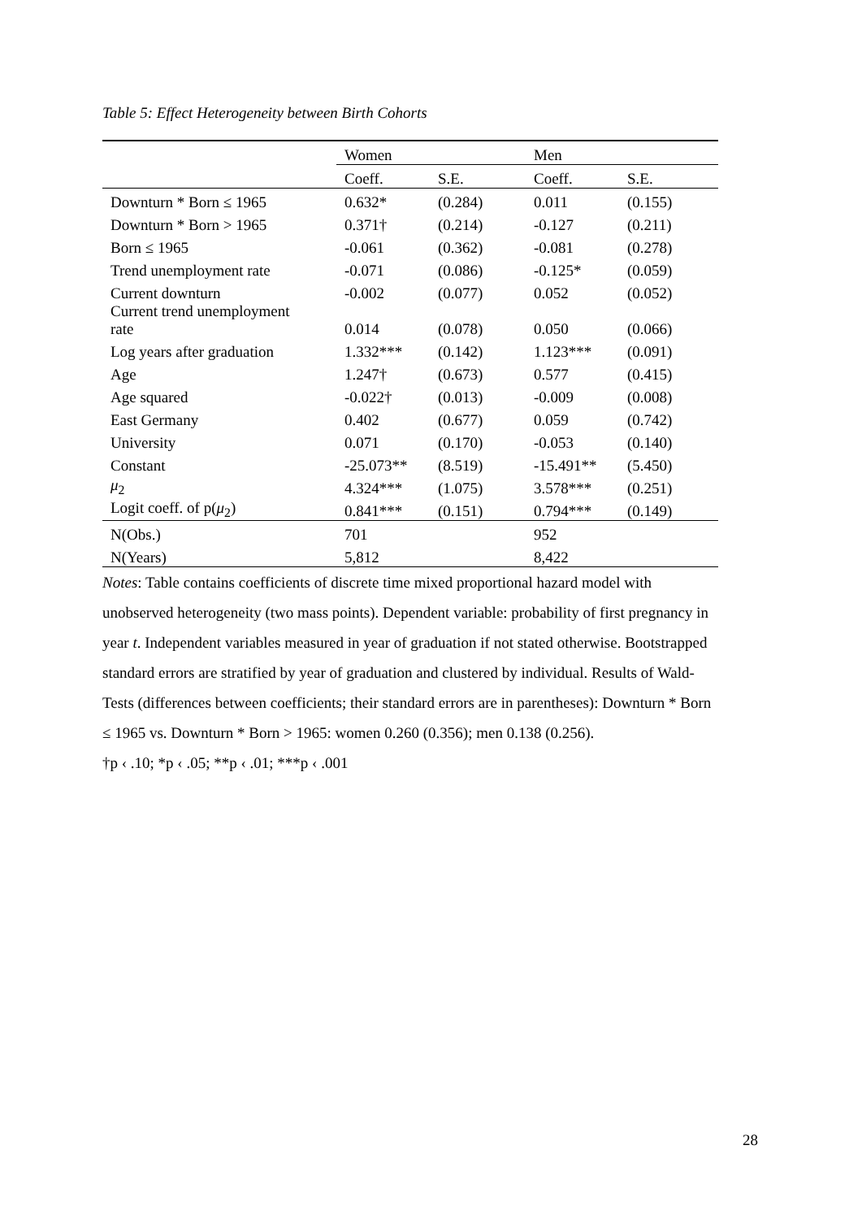Table 5: Effect Heterogeneity between Birth Cohorts
| | Women | | Men | |
| --- | --- | --- | --- | --- |
| | Coeff. | S.E. | Coeff. | S.E. |
| Downturn * Born ≤ 1965 | 0.632* | (0.284) | 0.011 | (0.155) |
| Downturn * Born > 1965 | 0.371† | (0.214) | -0.127 | (0.211) |
| Born ≤ 1965 | -0.061 | (0.362) | -0.081 | (0.278) |
| Trend unemployment rate | -0.071 | (0.086) | -0.125* | (0.059) |
| Current downturn | -0.002 | (0.077) | 0.052 | (0.052) |
| Current trend unemployment rate | 0.014 | (0.078) | 0.050 | (0.066) |
| Log years after graduation | 1.332*** | (0.142) | 1.123*** | (0.091) |
| Age | 1.247† | (0.673) | 0.577 | (0.415) |
| Age squared | -0.022† | (0.013) | -0.009 | (0.008) |
| East Germany | 0.402 | (0.677) | 0.059 | (0.742) |
| University | 0.071 | (0.170) | -0.053 | (0.140) |
| Constant | -25.073** | (8.519) | -15.491** | (5.450) |
| μ<sub>2</sub> | 4.324*** | (1.075) | 3.578*** | (0.251) |
| Logit coeff. of p( μ<sub>2</sub>) | 0.841*** | (0.151) | 0.794*** | (0.149) |
| N(Obs.) | 701 | | 952 | |
| N(Years) | 5,812 | | 8,422 | |
Notes: Table contains coefficients of discrete time mixed proportional hazard model with unobserved heterogeneity (two mass points). Dependent variable: probability of first pregnancy in year t. Independent variables measured in year of graduation if not stated otherwise. Bootstrapped standard errors are stratified by year of graduation and clustered by individual. Results of Wald-Tests (differences between coefficients; their standard errors are in parentheses): Downturn * Born ≤ 1965 vs. Downturn * Born > 1965: women 0.260 (0.356); men 0.138 (0.256).
†p ‹ .10; *p ‹ .05; **p ‹ .01; ***p ‹ .001
28